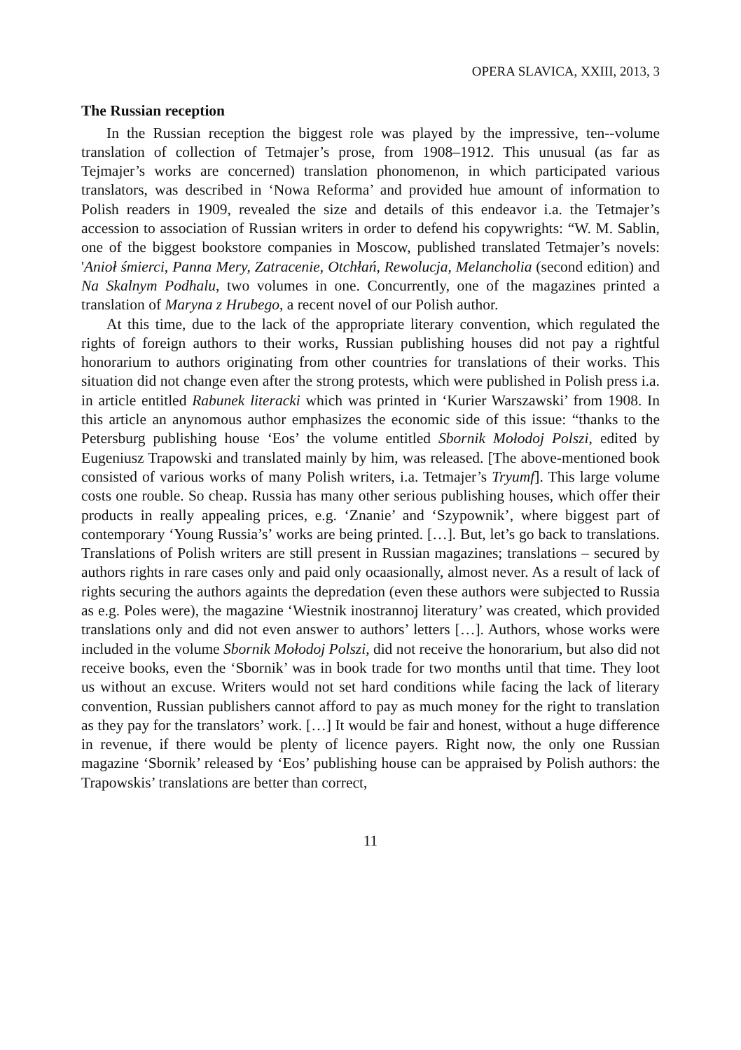OPERA SLAVICA, XXIII, 2013, 3
The Russian reception
In the Russian reception the biggest role was played by the impressive, ten--volume translation of collection of Tetmajer’s prose, from 1908–1912. This unusual (as far as Tejmajer’s works are concerned) translation phonomenon, in which participated various translators, was described in ‘Nowa Reforma’ and provided hue amount of information to Polish readers in 1909, revealed the size and details of this endeavor i.a. the Tetmajer’s accession to association of Russian writers in order to defend his copywrights: “W. M. Sablin, one of the biggest bookstore companies in Moscow, published translated Tetmajer’s novels: 'Anioł śmierci, Panna Mery, Zatracenie, Otchłań, Rewolucja, Melancholia (second edition) and Na Skalnym Podhalu, two volumes in one. Concurrently, one of the magazines printed a translation of Maryna z Hrubego, a recent novel of our Polish author.
At this time, due to the lack of the appropriate literary convention, which regulated the rights of foreign authors to their works, Russian publishing houses did not pay a rightful honorarium to authors originating from other countries for translations of their works. This situation did not change even after the strong protests, which were published in Polish press i.a. in article entitled Rabunek literacki which was printed in ‘Kurier Warszawski’ from 1908. In this article an anynomous author emphasizes the economic side of this issue: “thanks to the Petersburg publishing house ‘Eos’ the volume entitled Sbornik Mołodoj Polszi, edited by Eugeniusz Trapowski and translated mainly by him, was released. [The above-mentioned book consisted of various works of many Polish writers, i.a. Tetmajer’s Tryumf]. This large volume costs one rouble. So cheap. Russia has many other serious publishing houses, which offer their products in really appealing prices, e.g. ‘Znanie’ and ‘Szypownik’, where biggest part of contemporary ‘Young Russia’s’ works are being printed. […]. But, let’s go back to translations. Translations of Polish writers are still present in Russian magazines; translations – secured by authors rights in rare cases only and paid only ocaasionally, almost never. As a result of lack of rights securing the authors againts the depredation (even these authors were subjected to Russia as e.g. Poles were), the magazine ‘Wiestnik inostrannoj literatury’ was created, which provided translations only and did not even answer to authors’ letters […]. Authors, whose works were included in the volume Sbornik Mołodoj Polszi, did not receive the honorarium, but also did not receive books, even the ‘Sbornik’ was in book trade for two months until that time. They loot us without an excuse. Writers would not set hard conditions while facing the lack of literary convention, Russian publishers cannot afford to pay as much money for the right to translation as they pay for the translators’ work. […] It would be fair and honest, without a huge difference in revenue, if there would be plenty of licence payers. Right now, the only one Russian magazine ‘Sbornik’ released by ‘Eos’ publishing house can be appraised by Polish authors: the Trapowskis’ translations are better than correct,
11